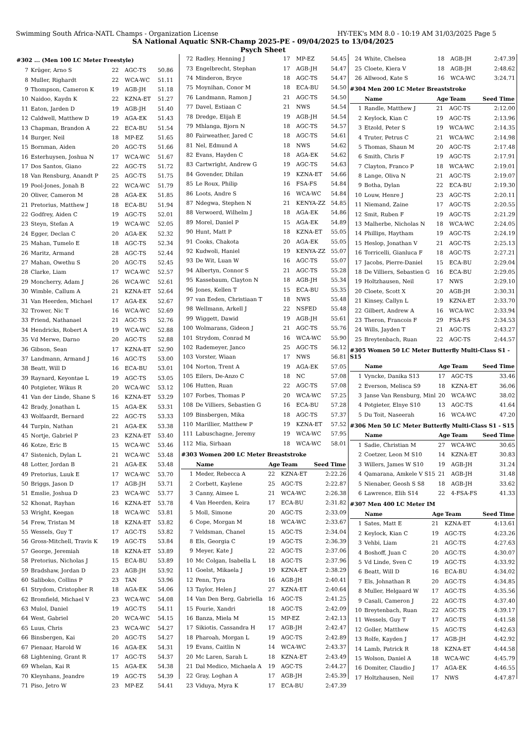Swimming South Africa-NATL Champs - Organization License HY-TEK's MM 8.0 - 10:19 AM 31/03/2025 Page 5
SA National Aquatic SNR-Champ 2025-PE - 09/04/2025 to 13/04/2025
Psych Sheet
#302 ... (Men 100 LC Meter Freestyle)
| 7 | Krüger, Arno S | 22 | AGC-TS | 50.86 |
| 8 | Muller, Righardt | 22 | WCA-WC | 51.11 |
| 9 | Thompson, Cameron K | 19 | AGB-JH | 51.18 |
| 10 | Naidoo, Kaydn K | 22 | KZNA-ET | 51.27 |
| 11 | Eaton, Jarden D | 19 | AGB-JH | 51.40 |
| 12 | Caldwell, Matthew D | 19 | AGA-EK | 51.43 |
| 13 | Chapman, Brandon A | 22 | ECA-BU | 51.54 |
| 14 | Burger, Neil | 18 | MP-EZ | 51.65 |
| 15 | Bornman, Aiden | 20 | AGC-TS | 51.66 |
| 16 | Esterhuysen, Joshua N | 17 | WCA-WC | 51.67 |
| 17 | Dos Santos, Giano | 22 | AGC-TS | 51.72 |
| 18 | Van Rensburg, Anandt P | 25 | AGC-TS | 51.75 |
| 19 | Pool-Jones, Jonah B | 22 | WCA-WC | 51.79 |
| 20 | Oliver, Cameron M | 28 | AGA-EK | 51.85 |
| 21 | Pretorius, Matthew J | 18 | ECA-BU | 51.94 |
| 22 | Godfrey, Aiden C | 19 | AGC-TS | 52.01 |
| 23 | Steyn, Stefan A | 19 | WCA-WC | 52.05 |
| 24 | Egger, Declan C | 20 | AGA-EK | 52.32 |
| 25 | Mahan, Tumelo E | 18 | AGC-TS | 52.34 |
| 26 | Maritz, Armand | 28 | AGC-TS | 52.44 |
| 27 | Mahan, Owethu S | 20 | AGC-TS | 52.45 |
| 28 | Clarke, Liam | 17 | WCA-WC | 52.57 |
| 29 | Moncherry, Adam J | 26 | WCA-WC | 52.61 |
| 30 | Wimble, Callum A | 21 | KZNA-ET | 52.64 |
| 31 | Van Heerden, Michael | 17 | AGA-EK | 52.67 |
| 32 | Trower, Nic T | 16 | WCA-WC | 52.69 |
| 33 | Friend, Nathanael | 21 | AGC-TS | 52.76 |
| 34 | Hendricks, Robert A | 19 | WCA-WC | 52.88 |
| 35 | Vd Merwe, Darno | 20 | AGC-TS | 52.88 |
| 36 | Gibson, Sean | 17 | KZNA-ET | 52.90 |
| 37 | Landmann, Armand J | 16 | AGC-TS | 53.00 |
| 38 | Beatt, Will D | 16 | ECA-BU | 53.01 |
| 39 | Raynard, Keyontae L | 19 | AGC-TS | 53.05 |
| 40 | Potgieter, Wikus R | 20 | WCA-WC | 53.12 |
| 41 | Van der Linde, Shane S | 16 | KZNA-ET | 53.29 |
| 42 | Brady, Jonathan L | 15 | AGA-EK | 53.31 |
| 43 | Wolfaardt, Bernard | 22 | AGC-TS | 53.33 |
| 44 | Turpin, Nathan | 21 | AGA-EK | 53.38 |
| 45 | Nortje, Gabriel P | 23 | KZNA-ET | 53.40 |
| 46 | Kotze, Eric B | 15 | WCA-WC | 53.46 |
| 47 | Sistenich, Dylan L | 21 | WCA-WC | 53.48 |
| 48 | Lotter, Jordan B | 21 | AGA-EK | 53.48 |
| 49 | Pretorius, Luuk E | 17 | WCA-WC | 53.70 |
| 50 | Briggs, Jason D | 17 | AGB-JH | 53.71 |
| 51 | Emslie, Joshua D | 23 | WCA-WC | 53.77 |
| 52 | Khonat, Rayhan | 16 | KZNA-ET | 53.78 |
| 53 | Wright, Keegan | 18 | WCA-WC | 53.81 |
| 54 | Frew, Tristan M | 18 | KZNA-ET | 53.82 |
| 55 | Wessels, Guy T | 17 | AGC-TS | 53.82 |
| 56 | Gross-Mitchell, Travis K | 19 | AGC-TS | 53.84 |
| 57 | George, Jeremiah | 18 | KZNA-ET | 53.89 |
| 58 | Pretorius, Nicholas J | 15 | ECA-BU | 53.89 |
| 59 | Bradshaw, Jordan D | 23 | AGB-JH | 53.92 |
| 60 | Saliboko, Collins P | 23 | TAN | 53.96 |
| 61 | Strydom, Cristopher R | 18 | AGA-EK | 54.06 |
| 62 | Bromfield, Michael V | 23 | WCA-WC | 54.08 |
| 63 | Mulol, Daniel | 19 | AGC-TS | 54.11 |
| 64 | West, Gabriel | 20 | WCA-WC | 54.15 |
| 65 | Luus, Chris | 23 | WCA-WC | 54.27 |
| 66 | Binsbergen, Kai | 20 | AGC-TS | 54.27 |
| 67 | Pienaar, Harold W | 16 | AGA-EK | 54.31 |
| 68 | Lightening, Grant R | 17 | AGC-TS | 54.37 |
| 69 | Whelan, Kai R | 15 | AGA-EK | 54.38 |
| 70 | Kleynhans, Jeandre | 19 | AGC-TS | 54.39 |
| 71 | Piso, Jetro W | 23 | MP-EZ | 54.41 |
| 72 | Radley, Henning J | 17 | MP-EZ | 54.45 |
| 73 | Engelbrecht, Stephan | 17 | AGB-JH | 54.47 |
| 74 | Minderon, Bryce | 18 | AGC-TS | 54.47 |
| 75 | Moynihan, Conor M | 18 | ECA-BU | 54.50 |
| 76 | Landmann, Ramon J | 21 | AGC-TS | 54.50 |
| 77 | Davel, Estiaan C | 21 | NWS | 54.54 |
| 78 | Dredge, Elijah E | 19 | AGB-JH | 54.54 |
| 79 | Mhlanga, Bjorn N | 18 | AGC-TS | 54.57 |
| 80 | Fairweather, Jared C | 18 | AGC-TS | 54.61 |
| 81 | Nel, Edmund A | 18 | NWS | 54.62 |
| 82 | Evans, Hayden C | 18 | AGA-EK | 54.62 |
| 83 | Cartwright, Andrew G | 19 | AGC-TS | 54.63 |
| 84 | Govender, Dhilan | 19 | KZNA-ET | 54.66 |
| 85 | Le Roux, Philip | 16 | FSA-FS | 54.84 |
| 86 | Loots, Andre S | 16 | WCA-WC | 54.84 |
| 87 | Ndegwa, Stephen N | 21 | KENYA-ZZ | 54.85 |
| 88 | Verwoerd, Wilhelm J | 18 | AGA-EK | 54.86 |
| 89 | Morel, Daniel P | 15 | AGA-EK | 54.89 |
| 90 | Hunt, Matt P | 18 | KZNA-ET | 55.05 |
| 91 | Cooks, Chakota | 20 | AGA-EK | 55.05 |
| 92 | Kudwoli, Haniel | 19 | KENYA-ZZ | 55.07 |
| 93 | De Wit, Luan W | 16 | AGC-TS | 55.07 |
| 94 | Albertyn, Connor S | 21 | AGC-TS | 55.28 |
| 95 | Kassebaum, Clayton N | 18 | AGB-JH | 55.34 |
| 96 | Jones, Kellen T | 15 | ECA-BU | 55.35 |
| 97 | van Eeden, Christiaan T | 18 | NWS | 55.48 |
| 98 | Wellmann, Arkell J | 22 | NSFED | 55.48 |
| 99 | Wiggett, Dawid | 19 | AGB-JH | 55.61 |
| 100 | Wolmarans, Gideon J | 21 | AGC-TS | 55.76 |
| 101 | Strydom, Conrad M | 16 | WCA-WC | 55.90 |
| 102 | Rademeyer, Janco | 25 | AGC-TS | 56.12 |
| 103 | Vorster, Wiaan | 17 | NWS | 56.81 |
| 104 | Norton, Trent A | 19 | AGA-EK | 57.05 |
| 105 | Eilers, De-Anzo C | 18 | NC | 57.08 |
| 106 | Hutten, Ruan | 22 | AGC-TS | 57.08 |
| 107 | Forbes, Thomas P | 20 | WCA-WC | 57.25 |
| 108 | De Villiers, Sebastien G | 16 | ECA-BU | 57.28 |
| 109 | Binsbergen, Mika | 18 | AGC-TS | 57.37 |
| 110 | Marillier, Matthew P | 19 | KZNA-ET | 57.52 |
| 111 | Labuschagne, Jeremy | 19 | WCA-WC | 57.95 |
| 112 | Mia, Sirhaan | 18 | WCA-WC | 58.01 |
#303 Women 200 LC Meter Breaststroke
| | Name | Age | Team | Seed Time |
| --- | --- | --- | --- | --- |
| 1 | Meder, Rebecca A | 22 | KZNA-ET | 2:22.26 |
| 2 | Corbett, Kaylene | 25 | AGC-TS | 2:22.87 |
| 3 | Canny, Aimee L | 21 | WCA-WC | 2:26.38 |
| 4 | Van Heerden, Keira | 17 | ECA-BU | 2:31.82 |
| 5 | Moll, Simone | 20 | AGC-TS | 2:33.09 |
| 6 | Cope, Morgan M | 18 | WCA-WC | 2:33.67 |
| 7 | Veldsman, Chanel | 15 | AGC-TS | 2:34.04 |
| 8 | Els, Georgia C | 19 | AGC-TS | 2:36.39 |
| 9 | Meyer, Kate J | 22 | AGC-TS | 2:37.06 |
| 10 | Mc Colgan, Isabella L | 18 | AGC-TS | 2:37.96 |
| 11 | Goelst, Mikaela J | 19 | KZNA-ET | 2:38.29 |
| 12 | Penn, Tyra | 16 | AGB-JH | 2:40.41 |
| 13 | Taylor, Helen J | 27 | KZNA-ET | 2:40.64 |
| 14 | Van Den Berg, Gabriella | 16 | AGC-TS | 2:41.25 |
| 15 | Fourie, Xandri | 18 | AGC-TS | 2:42.09 |
| 16 | Banza, Miela M | 15 | MP-EZ | 2:42.13 |
| 17 | Sikiotis, Cassandra H | 17 | AGB-JH | 2:42.47 |
| 18 | Pharoah, Morgan L | 19 | AGC-TS | 2:42.89 |
| 19 | Evans, Caitlin N | 14 | WCA-WC | 2:43.37 |
| 20 | Mc Laren, Sarah L | 18 | KZNA-ET | 2:43.49 |
| 21 | Dal Medico, Michaela A | 19 | AGC-TS | 2:44.27 |
| 22 | Gray, Loghan A | 17 | AGB-JH | 2:45.39 |
| 23 | Viduya, Myra K | 17 | ECA-BU | 2:47.39 |
| 24 | White, Chelsea | 18 | AGB-JH | 2:47.39 |
| 25 | Cloete, Kiera V | 18 | AGB-JH | 2:48.62 |
| 26 | Allwood, Kate S | 16 | WCA-WC | 3:24.71 |
#304 Men 200 LC Meter Breaststroke
| | Name | Age | Team | Seed Time |
| --- | --- | --- | --- | --- |
| 1 | Randle, Matthew J | 21 | AGC-TS | 2:12.00 |
| 2 | Keylock, Kian C | 19 | AGC-TS | 2:13.96 |
| 3 | Etzold, Peter S | 19 | WCA-WC | 2:14.35 |
| 4 | Truter, Petrus C | 21 | WCA-WC | 2:14.98 |
| 5 | Thomas, Shaun M | 20 | AGC-TS | 2:17.48 |
| 6 | Smith, Chris F | 19 | AGC-TS | 2:17.91 |
| 7 | Clayton, Franco P | 18 | WCA-WC | 2:19.01 |
| 8 | Lange, Oliva N | 21 | AGC-TS | 2:19.07 |
| 9 | Botha, Dylan | 22 | ECA-BU | 2:19.30 |
| 10 | Louw, Henre J | 23 | AGC-TS | 2:20.11 |
| 11 | Niemand, Zaine | 17 | AGC-TS | 2:20.55 |
| 12 | Smit, Ruben F | 19 | AGC-TS | 2:21.29 |
| 13 | Malherbe, Nicholas N | 18 | WCA-WC | 2:24.05 |
| 14 | Phillips, Haytham | 19 | AGC-TS | 2:24.19 |
| 15 | Heslop, Jonathan V | 21 | AGC-TS | 2:25.13 |
| 16 | Torricelli, Gianluca F | 18 | AGC-TS | 2:27.21 |
| 17 | Jacobs, Pierre-Daniel | 15 | ECA-BU | 2:29.04 |
| 18 | De Villiers, Sebastien G | 16 | ECA-BU | 2:29.05 |
| 19 | Holtzhausen, Neil | 17 | NWS | 2:29.10 |
| 20 | Cloete, Scott X | 20 | AGB-JH | 2:30.31 |
| 21 | Kinsey, Callyn L | 19 | KZNA-ET | 2:33.70 |
| 22 | Gilbert, Andrew A | 16 | WCA-WC | 2:33.94 |
| 23 | Theron, Francois F | 29 | FSA-FS | 2:34.53 |
| 24 | Wills, Jayden T | 21 | AGC-TS | 2:43.27 |
| 25 | Breytenbach, Ruan | 22 | AGC-TS | 2:44.57 |
#305 Women 50 LC Meter Butterfly Multi-Class S1 - S15
| | Name | Age | Team | Seed Time |
| --- | --- | --- | --- | --- |
| 1 | Vyncke, Danika S13 | 17 | AGC-TS | 33.46 |
| 2 | Everson, Melisca S9 | 18 | KZNA-ET | 36.06 |
| 3 | Janse Van Rensburg, Minl | 20 | WCA-WC | 38.02 |
| 4 | Potgieter, Elnye S10 | 13 | AGC-TS | 41.64 |
| 5 | Du Toit, Naseerah | 16 | WCA-WC | 47.20 |
#306 Men 50 LC Meter Butterfly Multi-Class S1 - S15
| | Name | Age | Team | Seed Time |
| --- | --- | --- | --- | --- |
| 1 | Sadie, Christian M | 27 | WCA-WC | 30.65 |
| 2 | Coetzer, Leon M S10 | 14 | KZNA-ET | 30.83 |
| 3 | Willers, James W S10 | 19 | AGB-JH | 31.24 |
| 4 | Qamarana, Amkele V S15 | 21 | AGB-JH | 31.48 |
| 5 | Nienaber, Geosh S S8 | 18 | AGB-JH | 33.62 |
| 6 | Lawrence, Elih S14 | 22 | 4-FSA-FS | 41.33 |
#307 Men 400 LC Meter IM
| | Name | Age | Team | Seed Time |
| --- | --- | --- | --- | --- |
| 1 | Sates, Matt E | 21 | KZNA-ET | 4:13.61 |
| 2 | Keylock, Kian C | 19 | AGC-TS | 4:23.26 |
| 3 | Vehbi, Liam | 21 | AGC-TS | 4:27.63 |
| 4 | Boshoff, Juan C | 20 | AGC-TS | 4:30.07 |
| 5 | Vd Linde, Sven C | 19 | AGC-TS | 4:33.92 |
| 6 | Beatt, Will D | 16 | ECA-BU | 4:34.02 |
| 7 | Els, Johnathan R | 20 | AGC-TS | 4:34.85 |
| 8 | Muller, Helgaard W | 17 | AGC-TS | 4:35.56 |
| 9 | Casali, Cameron J | 22 | AGC-TS | 4:37.40 |
| 10 | Breytenbach, Ruan | 22 | AGC-TS | 4:39.17 |
| 11 | Wessels, Guy T | 17 | AGC-TS | 4:41.58 |
| 12 | Goller, Matthew | 15 | AGC-TS | 4:42.63 |
| 13 | Rolfe, Kayden J | 17 | AGB-JH | 4:42.92 |
| 14 | Lamb, Patrick R | 18 | KZNA-ET | 4:44.58 |
| 15 | Wolson, Daniel A | 18 | WCA-WC | 4:45.79 |
| 16 | Domiter, Claudio J | 17 | AGA-EK | 4:46.55 |
| 17 | Holtzhausen, Neil | 17 | NWS | 4:47.87 |